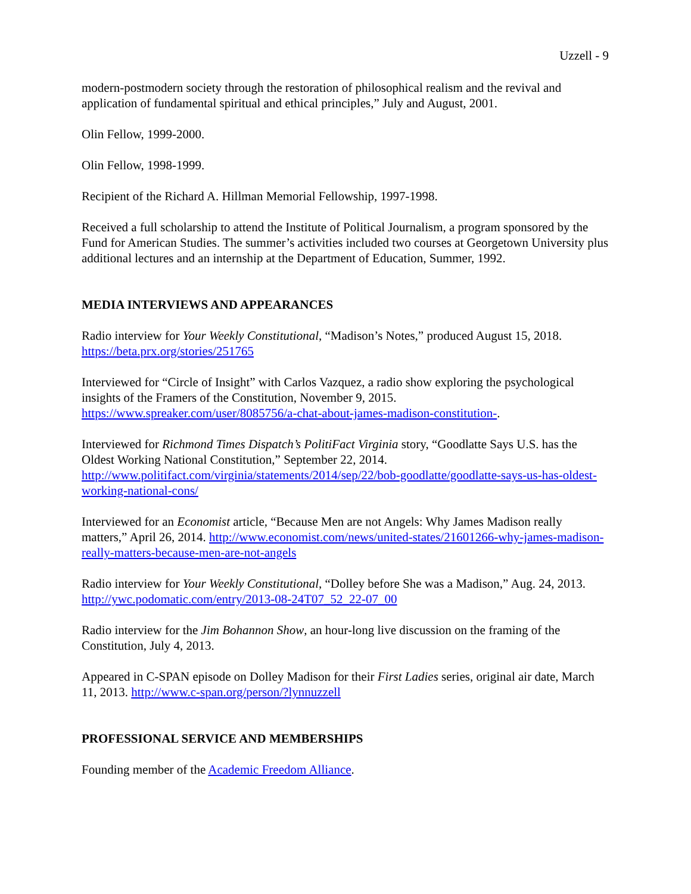Uzzell - 9
modern-postmodern society through the restoration of philosophical realism and the revival and application of fundamental spiritual and ethical principles,” July and August, 2001.
Olin Fellow, 1999-2000.
Olin Fellow, 1998-1999.
Recipient of the Richard A. Hillman Memorial Fellowship, 1997-1998.
Received a full scholarship to attend the Institute of Political Journalism, a program sponsored by the Fund for American Studies. The summer’s activities included two courses at Georgetown University plus additional lectures and an internship at the Department of Education, Summer, 1992.
MEDIA INTERVIEWS AND APPEARANCES
Radio interview for Your Weekly Constitutional, “Madison’s Notes,” produced August 15, 2018. https://beta.prx.org/stories/251765
Interviewed for “Circle of Insight” with Carlos Vazquez, a radio show exploring the psychological insights of the Framers of the Constitution, November 9, 2015. https://www.spreaker.com/user/8085756/a-chat-about-james-madison-constitution-.
Interviewed for Richmond Times Dispatch’s PolitiFact Virginia story, “Goodlatte Says U.S. has the Oldest Working National Constitution,” September 22, 2014. http://www.politifact.com/virginia/statements/2014/sep/22/bob-goodlatte/goodlatte-says-us-has-oldest-working-national-cons/
Interviewed for an Economist article, “Because Men are not Angels: Why James Madison really matters,” April 26, 2014. http://www.economist.com/news/united-states/21601266-why-james-madison-really-matters-because-men-are-not-angels
Radio interview for Your Weekly Constitutional, “Dolley before She was a Madison,” Aug. 24, 2013. http://ywc.podomatic.com/entry/2013-08-24T07_52_22-07_00
Radio interview for the Jim Bohannon Show, an hour-long live discussion on the framing of the Constitution, July 4, 2013.
Appeared in C-SPAN episode on Dolley Madison for their First Ladies series, original air date, March 11, 2013. http://www.c-span.org/person/?lynnuzzell
PROFESSIONAL SERVICE AND MEMBERSHIPS
Founding member of the Academic Freedom Alliance.